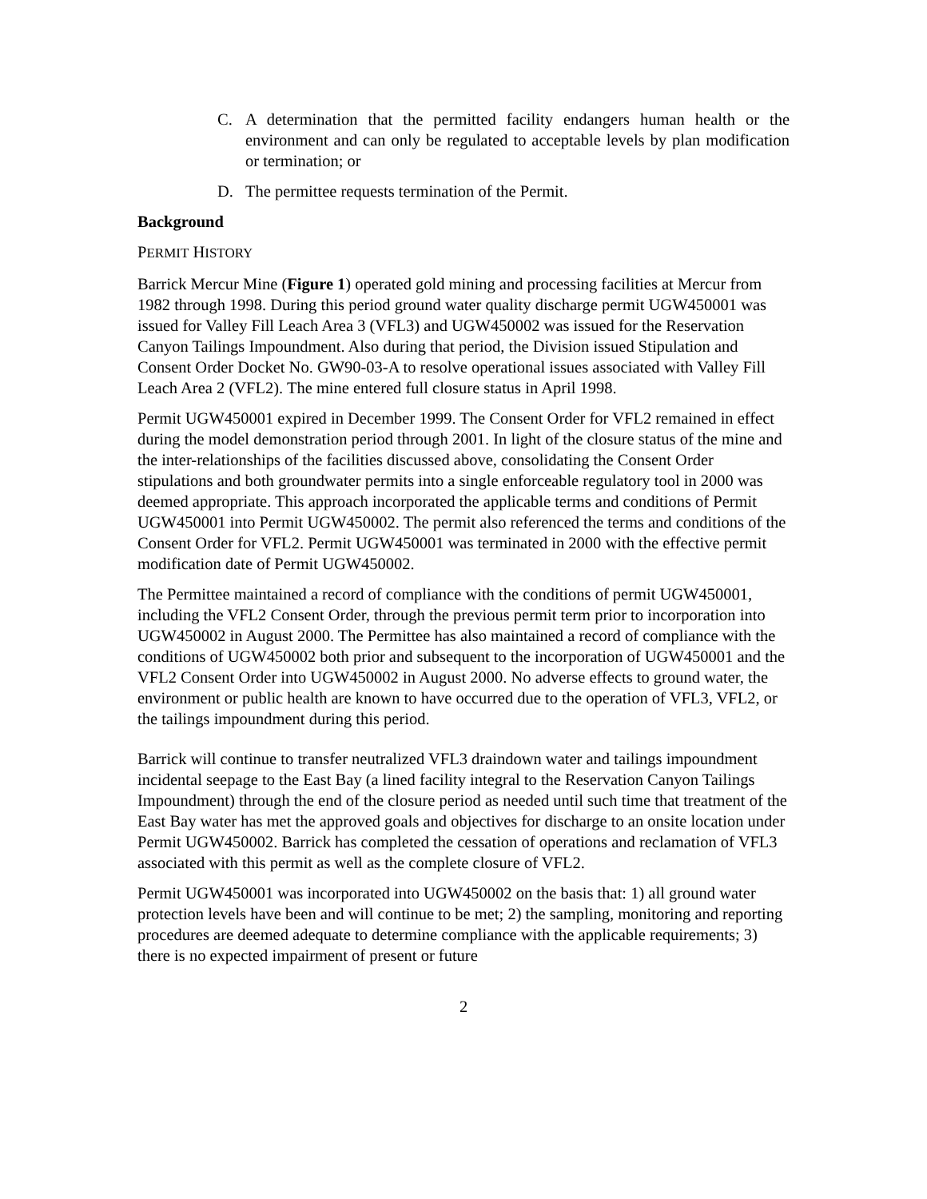C. A determination that the permitted facility endangers human health or the environment and can only be regulated to acceptable levels by plan modification or termination; or
D. The permittee requests termination of the Permit.
Background
PERMIT HISTORY
Barrick Mercur Mine (Figure 1) operated gold mining and processing facilities at Mercur from 1982 through 1998. During this period ground water quality discharge permit UGW450001 was issued for Valley Fill Leach Area 3 (VFL3) and UGW450002 was issued for the Reservation Canyon Tailings Impoundment. Also during that period, the Division issued Stipulation and Consent Order Docket No. GW90-03-A to resolve operational issues associated with Valley Fill Leach Area 2 (VFL2). The mine entered full closure status in April 1998.
Permit UGW450001 expired in December 1999. The Consent Order for VFL2 remained in effect during the model demonstration period through 2001. In light of the closure status of the mine and the inter-relationships of the facilities discussed above, consolidating the Consent Order stipulations and both groundwater permits into a single enforceable regulatory tool in 2000 was deemed appropriate. This approach incorporated the applicable terms and conditions of Permit UGW450001 into Permit UGW450002. The permit also referenced the terms and conditions of the Consent Order for VFL2. Permit UGW450001 was terminated in 2000 with the effective permit modification date of Permit UGW450002.
The Permittee maintained a record of compliance with the conditions of permit UGW450001, including the VFL2 Consent Order, through the previous permit term prior to incorporation into UGW450002 in August 2000. The Permittee has also maintained a record of compliance with the conditions of UGW450002 both prior and subsequent to the incorporation of UGW450001 and the VFL2 Consent Order into UGW450002 in August 2000. No adverse effects to ground water, the environment or public health are known to have occurred due to the operation of VFL3, VFL2, or the tailings impoundment during this period.
Barrick will continue to transfer neutralized VFL3 draindown water and tailings impoundment incidental seepage to the East Bay (a lined facility integral to the Reservation Canyon Tailings Impoundment) through the end of the closure period as needed until such time that treatment of the East Bay water has met the approved goals and objectives for discharge to an onsite location under Permit UGW450002. Barrick has completed the cessation of operations and reclamation of VFL3 associated with this permit as well as the complete closure of VFL2.
Permit UGW450001 was incorporated into UGW450002 on the basis that: 1) all ground water protection levels have been and will continue to be met; 2) the sampling, monitoring and reporting procedures are deemed adequate to determine compliance with the applicable requirements; 3) there is no expected impairment of present or future
2